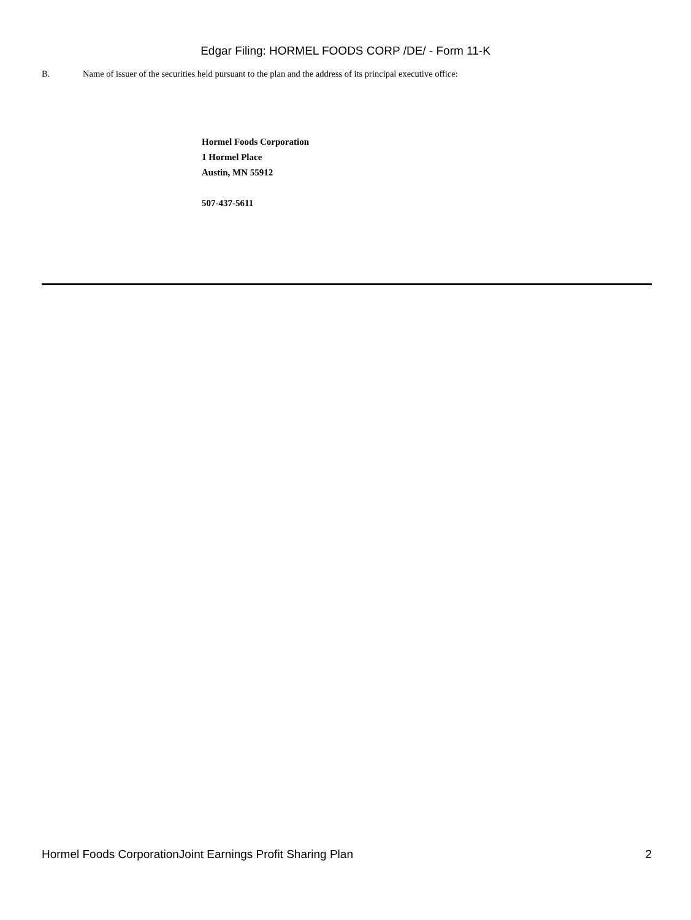Edgar Filing: HORMEL FOODS CORP /DE/ - Form 11-K
B. Name of issuer of the securities held pursuant to the plan and the address of its principal executive office:
Hormel Foods Corporation
1 Hormel Place
Austin, MN 55912
507-437-5611
Hormel Foods CorporationJoint Earnings Profit Sharing Plan 2